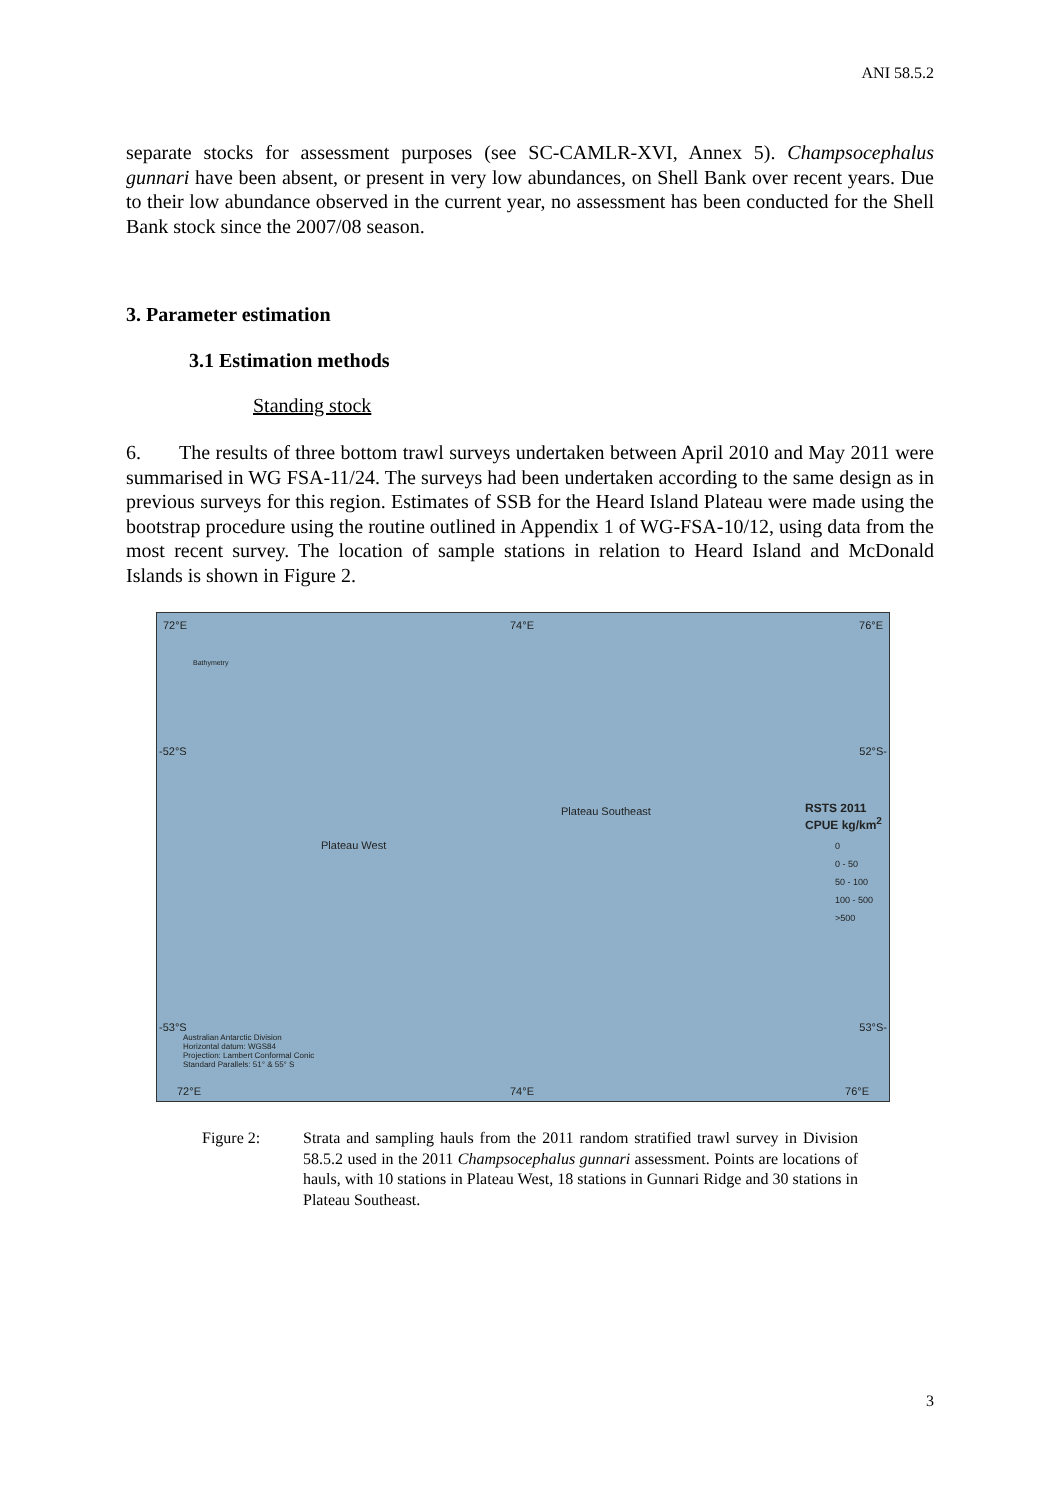ANI 58.5.2
separate stocks for assessment purposes (see SC-CAMLR-XVI, Annex 5). Champsocephalus gunnari have been absent, or present in very low abundances, on Shell Bank over recent years. Due to their low abundance observed in the current year, no assessment has been conducted for the Shell Bank stock since the 2007/08 season.
3. Parameter estimation
3.1 Estimation methods
Standing stock
6. The results of three bottom trawl surveys undertaken between April 2010 and May 2011 were summarised in WG FSA-11/24. The surveys had been undertaken according to the same design as in previous surveys for this region. Estimates of SSB for the Heard Island Plateau were made using the bootstrap procedure using the routine outlined in Appendix 1 of WG-FSA-10/12, using data from the most recent survey. The location of sample stations in relation to Heard Island and McDonald Islands is shown in Figure 2.
72°E 74°E 76°E
Bathymetry
-52°S 52°S-
Plateau Southeast
Plateau West
RSTS 2011
CPUE kg/km<sup>2</sup>
0
0 - 50
50 - 100
100 - 500
>500
-53°S 53°S-
Australian Antarctic Division
Horizontal datum: WGS84
Projection: Lambert Conformal Conic
Standard Parallels: 51° & 55° S
72°E 74°E 76°E
Figure 2: Strata and sampling hauls from the 2011 random stratified trawl survey in Division 58.5.2 used in the 2011 Champsocephalus gunnari assessment. Points are locations of hauls, with 10 stations in Plateau West, 18 stations in Gunnari Ridge and 30 stations in Plateau Southeast.
3